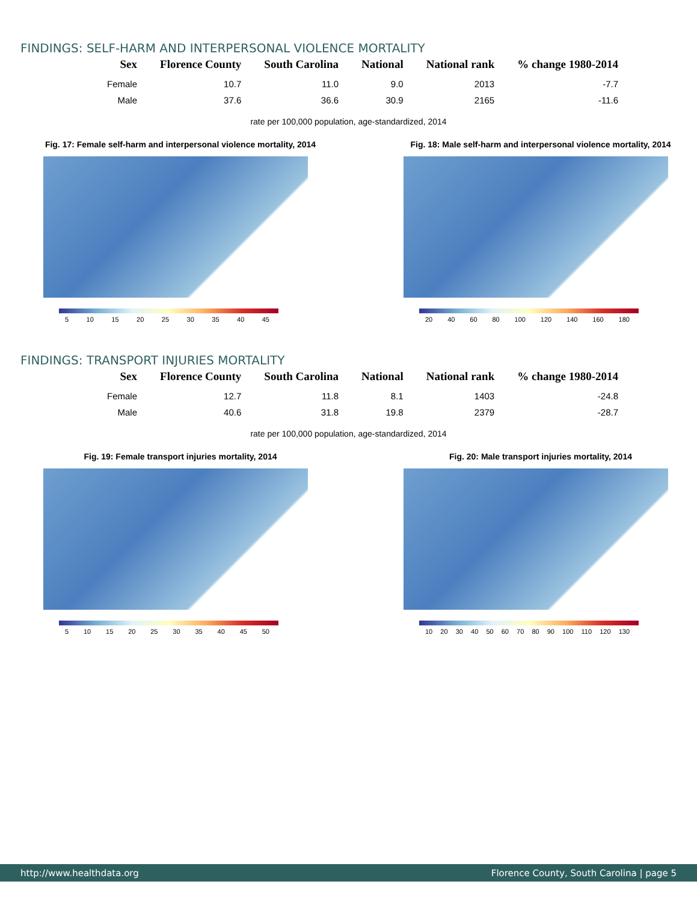FINDINGS: SELF-HARM AND INTERPERSONAL VIOLENCE MORTALITY
| Sex | Florence County | South Carolina | National | National rank | % change 1980-2014 |
| --- | --- | --- | --- | --- | --- |
| Female | 10.7 | 11.0 | 9.0 | 2013 | -7.7 |
| Male | 37.6 | 36.6 | 30.9 | 2165 | -11.6 |
rate per 100,000 population, age-standardized, 2014
Fig. 17: Female self-harm and interpersonal violence mortality, 2014
5 10 15 20 25 30 35 40 45
Fig. 18: Male self-harm and interpersonal violence mortality, 2014
20 40 60 80 100 120 140 160 180
FINDINGS: TRANSPORT INJURIES MORTALITY
| Sex | Florence County | South Carolina | National | National rank | % change 1980-2014 |
| --- | --- | --- | --- | --- | --- |
| Female | 12.7 | 11.8 | 8.1 | 1403 | -24.8 |
| Male | 40.6 | 31.8 | 19.8 | 2379 | -28.7 |
rate per 100,000 population, age-standardized, 2014
Fig. 19: Female transport injuries mortality, 2014
5 10 15 20 25 30 35 40 45 50
Fig. 20: Male transport injuries mortality, 2014
10 20 30 40 50 60 70 80 90 100 110 120 130
http://www.healthdata.org Florence County, South Carolina | page 5